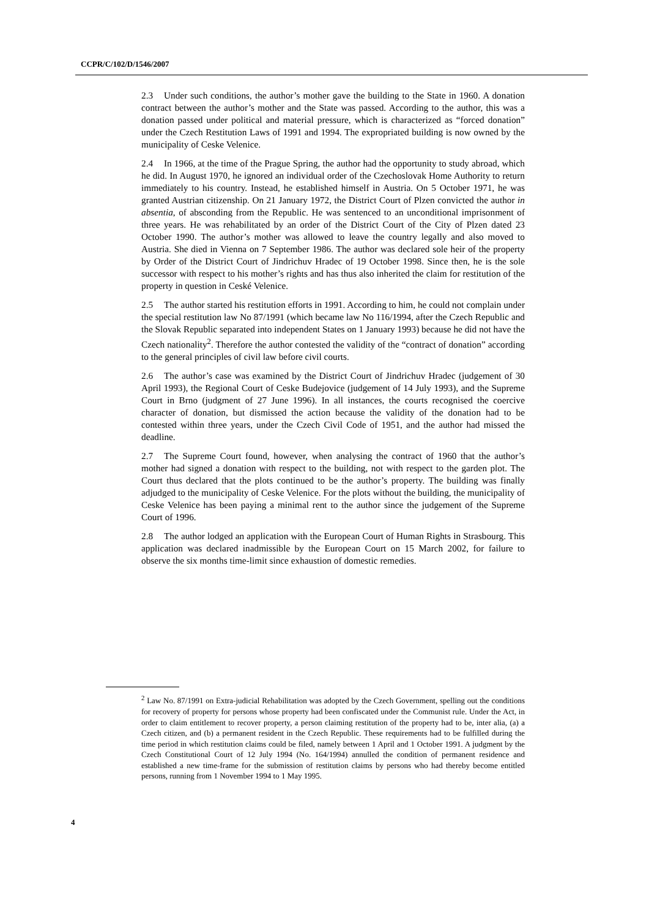CCPR/C/102/D/1546/2007
2.3 Under such conditions, the author’s mother gave the building to the State in 1960. A donation contract between the author’s mother and the State was passed. According to the author, this was a donation passed under political and material pressure, which is characterized as “forced donation” under the Czech Restitution Laws of 1991 and 1994. The expropriated building is now owned by the municipality of Ceske Velenice.
2.4 In 1966, at the time of the Prague Spring, the author had the opportunity to study abroad, which he did. In August 1970, he ignored an individual order of the Czechoslovak Home Authority to return immediately to his country. Instead, he established himself in Austria. On 5 October 1971, he was granted Austrian citizenship. On 21 January 1972, the District Court of Plzen convicted the author in absentia, of absconding from the Republic. He was sentenced to an unconditional imprisonment of three years. He was rehabilitated by an order of the District Court of the City of Plzen dated 23 October 1990. The author’s mother was allowed to leave the country legally and also moved to Austria. She died in Vienna on 7 September 1986. The author was declared sole heir of the property by Order of the District Court of Jindrichuv Hradec of 19 October 1998. Since then, he is the sole successor with respect to his mother’s rights and has thus also inherited the claim for restitution of the property in question in Ceské Velenice.
2.5 The author started his restitution efforts in 1991. According to him, he could not complain under the special restitution law No 87/1991 (which became law No 116/1994, after the Czech Republic and the Slovak Republic separated into independent States on 1 January 1993) because he did not have the Czech nationality<sup>2</sup>. Therefore the author contested the validity of the “contract of donation” according to the general principles of civil law before civil courts.
2.6 The author’s case was examined by the District Court of Jindrichuv Hradec (judgement of 30 April 1993), the Regional Court of Ceske Budejovice (judgement of 14 July 1993), and the Supreme Court in Brno (judgment of 27 June 1996). In all instances, the courts recognised the coercive character of donation, but dismissed the action because the validity of the donation had to be contested within three years, under the Czech Civil Code of 1951, and the author had missed the deadline.
2.7 The Supreme Court found, however, when analysing the contract of 1960 that the author’s mother had signed a donation with respect to the building, not with respect to the garden plot. The Court thus declared that the plots continued to be the author’s property. The building was finally adjudged to the municipality of Ceske Velenice. For the plots without the building, the municipality of Ceske Velenice has been paying a minimal rent to the author since the judgement of the Supreme Court of 1996.
2.8 The author lodged an application with the European Court of Human Rights in Strasbourg. This application was declared inadmissible by the European Court on 15 March 2002, for failure to observe the six months time-limit since exhaustion of domestic remedies.
<sup>2</sup> Law No. 87/1991 on Extra-judicial Rehabilitation was adopted by the Czech Government, spelling out the conditions for recovery of property for persons whose property had been confiscated under the Communist rule. Under the Act, in order to claim entitlement to recover property, a person claiming restitution of the property had to be, inter alia, (a) a Czech citizen, and (b) a permanent resident in the Czech Republic. These requirements had to be fulfilled during the time period in which restitution claims could be filed, namely between 1 April and 1 October 1991. A judgment by the Czech Constitutional Court of 12 July 1994 (No. 164/1994) annulled the condition of permanent residence and established a new time-frame for the submission of restitution claims by persons who had thereby become entitled persons, running from 1 November 1994 to 1 May 1995.
4